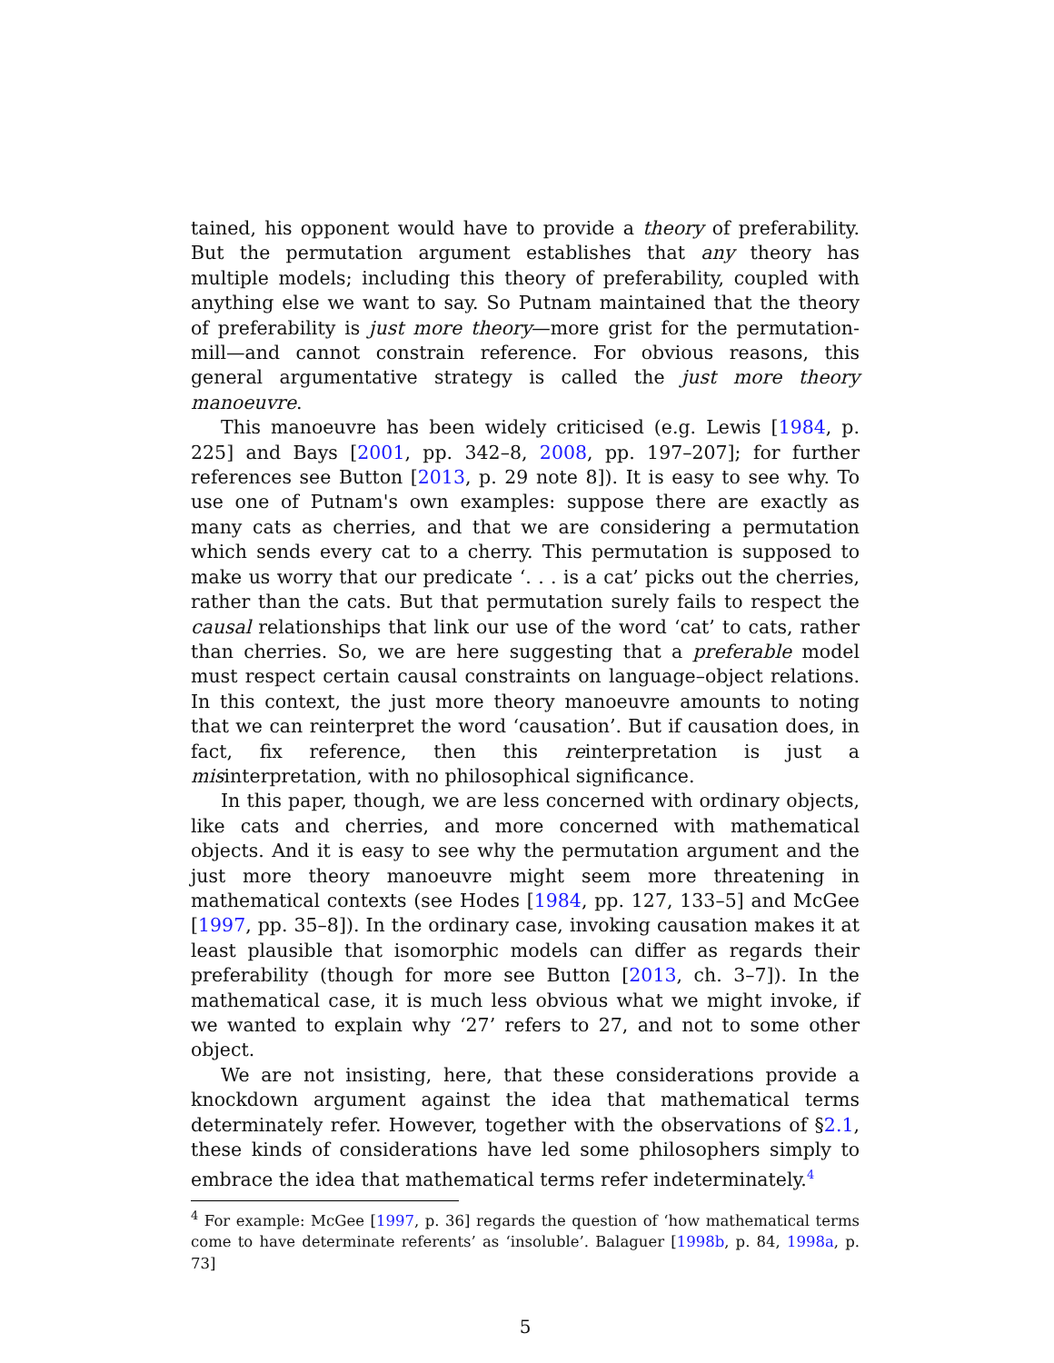tained, his opponent would have to provide a theory of preferability. But the permutation argument establishes that any theory has multiple models; including this theory of preferability, coupled with anything else we want to say. So Putnam maintained that the theory of preferability is just more theory—more grist for the permutation-mill—and cannot constrain reference. For obvious reasons, this general argumentative strategy is called the just more theory manoeuvre.
This manoeuvre has been widely criticised (e.g. Lewis [1984, p. 225] and Bays [2001, pp. 342–8, 2008, pp. 197–207]; for further references see Button [2013, p. 29 note 8]). It is easy to see why. To use one of Putnam's own examples: suppose there are exactly as many cats as cherries, and that we are considering a permutation which sends every cat to a cherry. This permutation is supposed to make us worry that our predicate ‘. . . is a cat’ picks out the cherries, rather than the cats. But that permutation surely fails to respect the causal relationships that link our use of the word ‘cat’ to cats, rather than cherries. So, we are here suggesting that a preferable model must respect certain causal constraints on language–object relations. In this context, the just more theory manoeuvre amounts to noting that we can reinterpret the word ‘causation’. But if causation does, in fact, fix reference, then this reinterpretation is just a misinterpretation, with no philosophical significance.
In this paper, though, we are less concerned with ordinary objects, like cats and cherries, and more concerned with mathematical objects. And it is easy to see why the permutation argument and the just more theory manoeuvre might seem more threatening in mathematical contexts (see Hodes [1984, pp. 127, 133–5] and McGee [1997, pp. 35–8]). In the ordinary case, invoking causation makes it at least plausible that isomorphic models can differ as regards their preferability (though for more see Button [2013, ch. 3–7]). In the mathematical case, it is much less obvious what we might invoke, if we wanted to explain why ‘27’ refers to 27, and not to some other object.
We are not insisting, here, that these considerations provide a knockdown argument against the idea that mathematical terms determinately refer. However, together with the observations of §2.1, these kinds of considerations have led some philosophers simply to embrace the idea that mathematical terms refer indeterminately.<sup>4</sup>
<sup>4</sup> For example: McGee [1997, p. 36] regards the question of ‘how mathematical terms come to have determinate referents’ as ‘insoluble’. Balaguer [1998b, p. 84, 1998a, p. 73]
5